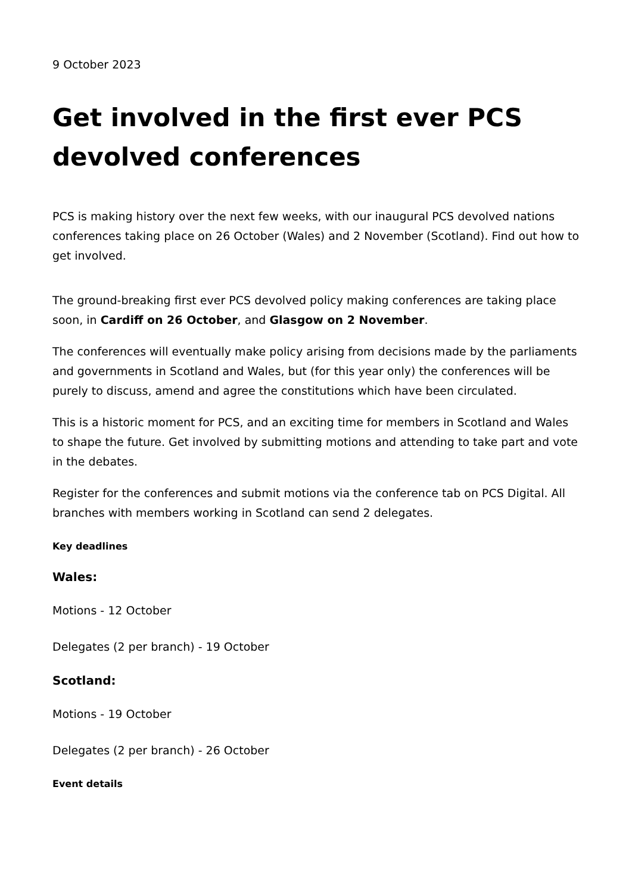9 October 2023
Get involved in the first ever PCS devolved conferences
PCS is making history over the next few weeks, with our inaugural PCS devolved nations conferences taking place on 26 October (Wales) and 2 November (Scotland). Find out how to get involved.
The ground-breaking first ever PCS devolved policy making conferences are taking place soon, in Cardiff on 26 October, and Glasgow on 2 November.
The conferences will eventually make policy arising from decisions made by the parliaments and governments in Scotland and Wales, but (for this year only) the conferences will be purely to discuss, amend and agree the constitutions which have been circulated.
This is a historic moment for PCS, and an exciting time for members in Scotland and Wales to shape the future. Get involved by submitting motions and attending to take part and vote in the debates.
Register for the conferences and submit motions via the conference tab on PCS Digital. All branches with members working in Scotland can send 2 delegates.
Key deadlines
Wales:
Motions - 12 October
Delegates (2 per branch) - 19 October
Scotland:
Motions - 19 October
Delegates (2 per branch) - 26 October
Event details